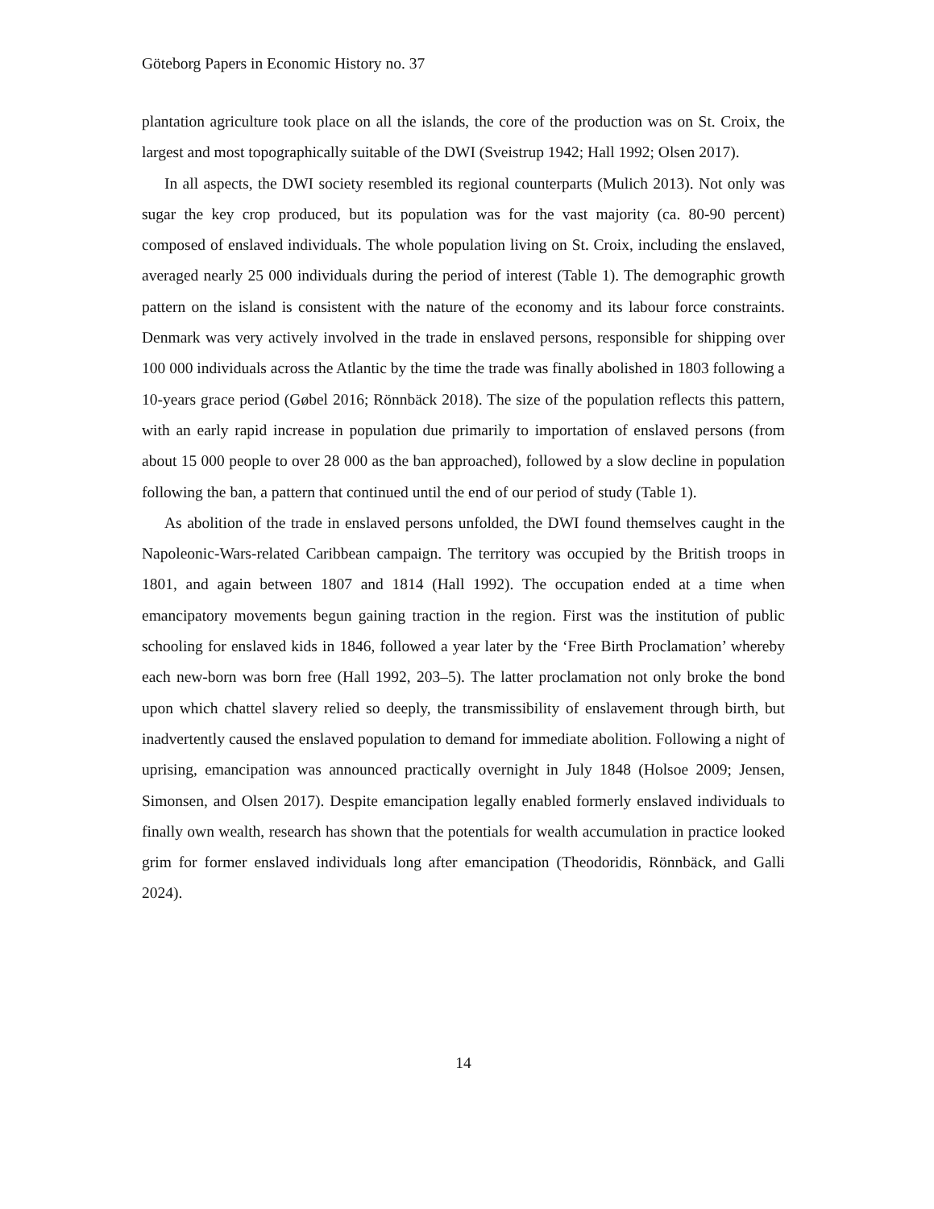Göteborg Papers in Economic History no. 37
plantation agriculture took place on all the islands, the core of the production was on St. Croix, the largest and most topographically suitable of the DWI (Sveistrup 1942; Hall 1992; Olsen 2017).
In all aspects, the DWI society resembled its regional counterparts (Mulich 2013). Not only was sugar the key crop produced, but its population was for the vast majority (ca. 80-90 percent) composed of enslaved individuals. The whole population living on St. Croix, including the enslaved, averaged nearly 25 000 individuals during the period of interest (Table 1). The demographic growth pattern on the island is consistent with the nature of the economy and its labour force constraints. Denmark was very actively involved in the trade in enslaved persons, responsible for shipping over 100 000 individuals across the Atlantic by the time the trade was finally abolished in 1803 following a 10-years grace period (Gøbel 2016; Rönnbäck 2018). The size of the population reflects this pattern, with an early rapid increase in population due primarily to importation of enslaved persons (from about 15 000 people to over 28 000 as the ban approached), followed by a slow decline in population following the ban, a pattern that continued until the end of our period of study (Table 1).
As abolition of the trade in enslaved persons unfolded, the DWI found themselves caught in the Napoleonic-Wars-related Caribbean campaign. The territory was occupied by the British troops in 1801, and again between 1807 and 1814 (Hall 1992). The occupation ended at a time when emancipatory movements begun gaining traction in the region. First was the institution of public schooling for enslaved kids in 1846, followed a year later by the ‘Free Birth Proclamation’ whereby each new-born was born free (Hall 1992, 203–5). The latter proclamation not only broke the bond upon which chattel slavery relied so deeply, the transmissibility of enslavement through birth, but inadvertently caused the enslaved population to demand for immediate abolition. Following a night of uprising, emancipation was announced practically overnight in July 1848 (Holsoe 2009; Jensen, Simonsen, and Olsen 2017). Despite emancipation legally enabled formerly enslaved individuals to finally own wealth, research has shown that the potentials for wealth accumulation in practice looked grim for former enslaved individuals long after emancipation (Theodoridis, Rönnbäck, and Galli 2024).
14